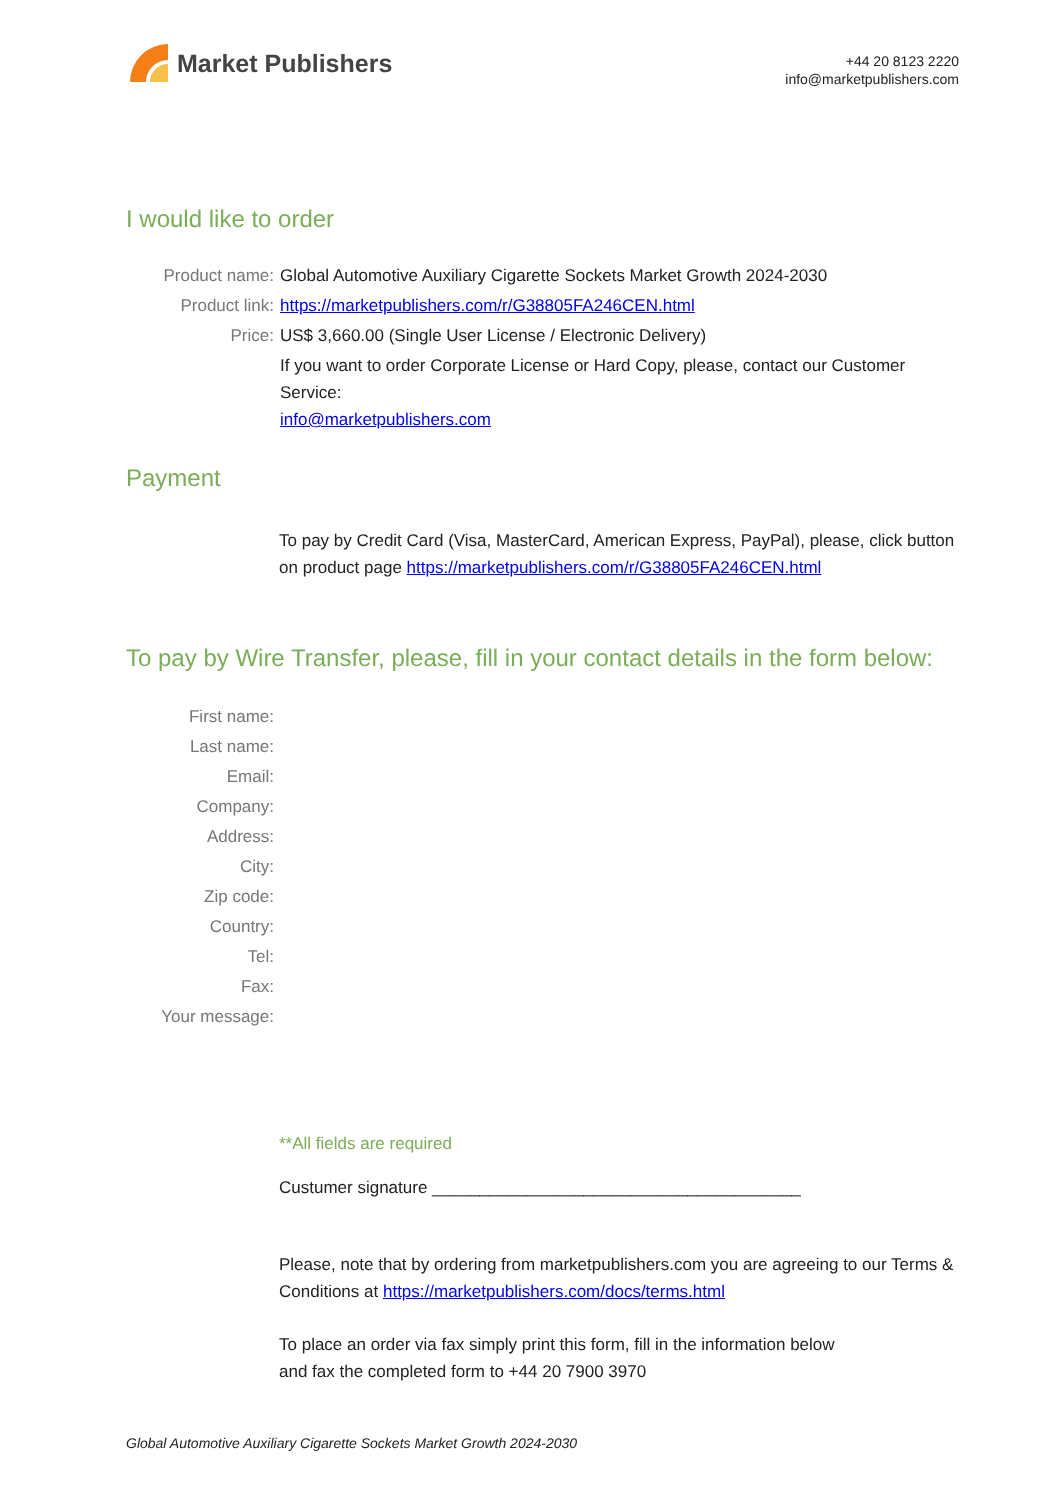Market Publishers
+44 20 8123 2220
info@marketpublishers.com
I would like to order
Product name: Global Automotive Auxiliary Cigarette Sockets Market Growth 2024-2030
Product link: https://marketpublishers.com/r/G38805FA246CEN.html
Price: US$ 3,660.00 (Single User License / Electronic Delivery)
If you want to order Corporate License or Hard Copy, please, contact our Customer Service:
info@marketpublishers.com
Payment
To pay by Credit Card (Visa, MasterCard, American Express, PayPal), please, click button on product page https://marketpublishers.com/r/G38805FA246CEN.html
To pay by Wire Transfer, please, fill in your contact details in the form below:
First name:
Last name:
Email:
Company:
Address:
City:
Zip code:
Country:
Tel:
Fax:
Your message:
**All fields are required
Custumer signature _______________________________________
Please, note that by ordering from marketpublishers.com you are agreeing to our Terms & Conditions at https://marketpublishers.com/docs/terms.html
To place an order via fax simply print this form, fill in the information below
and fax the completed form to +44 20 7900 3970
Global Automotive Auxiliary Cigarette Sockets Market Growth 2024-2030